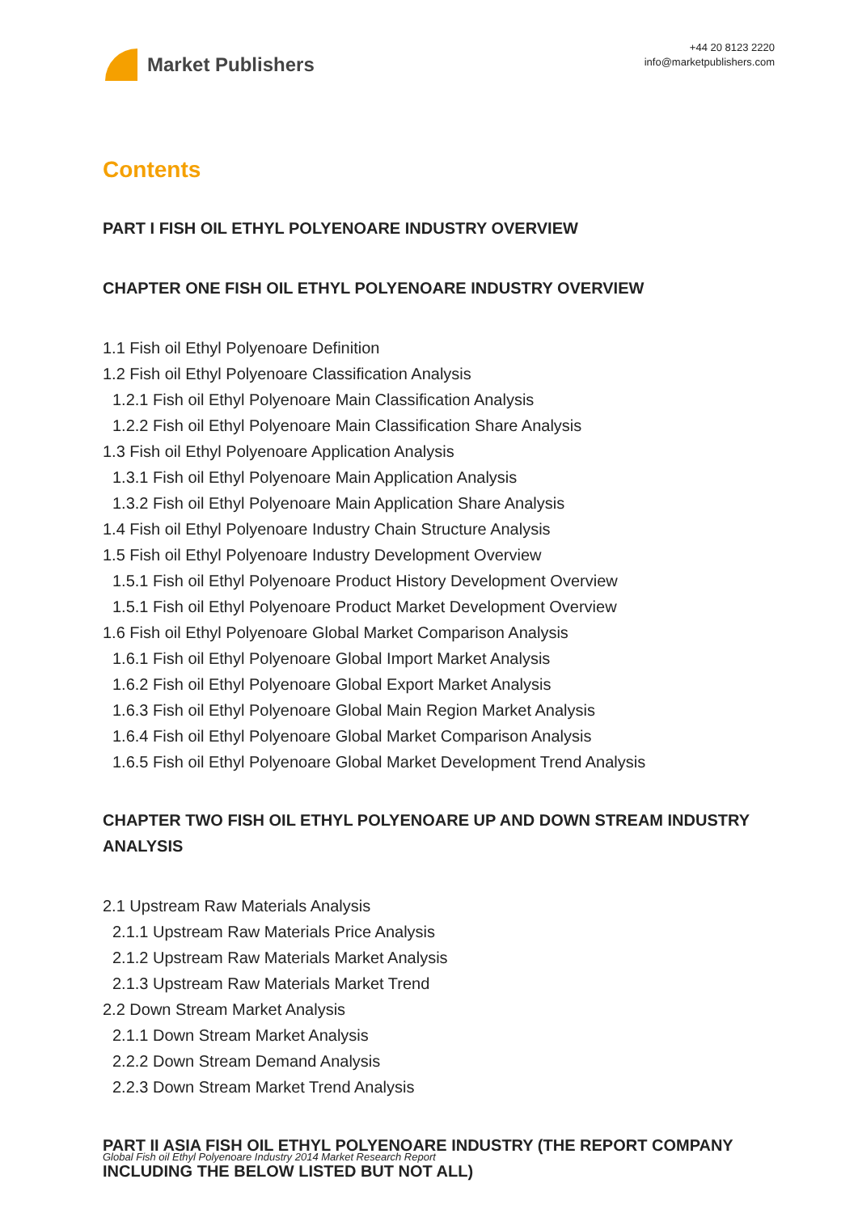Market Publishers
+44 20 8123 2220
info@marketpublishers.com
Contents
PART I FISH OIL ETHYL POLYENOARE INDUSTRY OVERVIEW
CHAPTER ONE FISH OIL ETHYL POLYENOARE INDUSTRY OVERVIEW
1.1 Fish oil Ethyl Polyenoare Definition
1.2 Fish oil Ethyl Polyenoare Classification Analysis
1.2.1 Fish oil Ethyl Polyenoare Main Classification Analysis
1.2.2 Fish oil Ethyl Polyenoare Main Classification Share Analysis
1.3 Fish oil Ethyl Polyenoare Application Analysis
1.3.1 Fish oil Ethyl Polyenoare Main Application Analysis
1.3.2 Fish oil Ethyl Polyenoare Main Application Share Analysis
1.4 Fish oil Ethyl Polyenoare Industry Chain Structure Analysis
1.5 Fish oil Ethyl Polyenoare Industry Development Overview
1.5.1 Fish oil Ethyl Polyenoare Product History Development Overview
1.5.1 Fish oil Ethyl Polyenoare Product Market Development Overview
1.6 Fish oil Ethyl Polyenoare Global Market Comparison Analysis
1.6.1 Fish oil Ethyl Polyenoare Global Import Market Analysis
1.6.2 Fish oil Ethyl Polyenoare Global Export Market Analysis
1.6.3 Fish oil Ethyl Polyenoare Global Main Region Market Analysis
1.6.4 Fish oil Ethyl Polyenoare Global Market Comparison Analysis
1.6.5 Fish oil Ethyl Polyenoare Global Market Development Trend Analysis
CHAPTER TWO FISH OIL ETHYL POLYENOARE UP AND DOWN STREAM INDUSTRY ANALYSIS
2.1 Upstream Raw Materials Analysis
2.1.1 Upstream Raw Materials Price Analysis
2.1.2 Upstream Raw Materials Market Analysis
2.1.3 Upstream Raw Materials Market Trend
2.2 Down Stream Market Analysis
2.1.1 Down Stream Market Analysis
2.2.2 Down Stream Demand Analysis
2.2.3 Down Stream Market Trend Analysis
PART II ASIA FISH OIL ETHYL POLYENOARE INDUSTRY (THE REPORT COMPANY INCLUDING THE BELOW LISTED BUT NOT ALL)
Global Fish oil Ethyl Polyenoare Industry 2014 Market Research Report